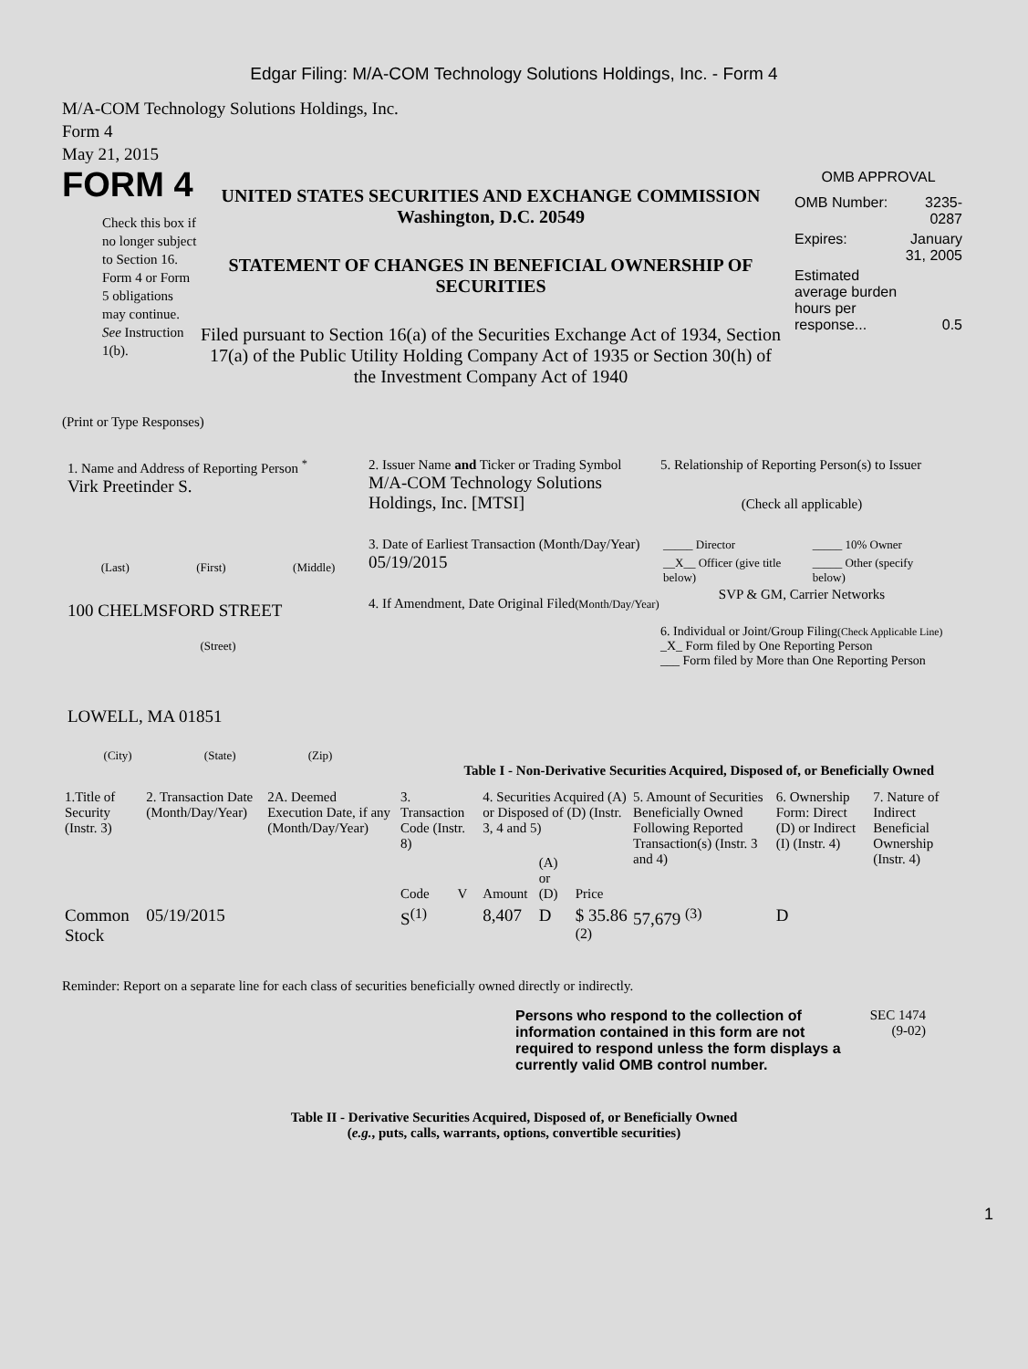Edgar Filing: M/A-COM Technology Solutions Holdings, Inc. - Form 4
M/A-COM Technology Solutions Holdings, Inc.
Form 4
May 21, 2015
FORM 4
Check this box if no longer subject to Section 16. Form 4 or Form 5 obligations may continue. See Instruction 1(b).
UNITED STATES SECURITIES AND EXCHANGE COMMISSION
Washington, D.C. 20549
STATEMENT OF CHANGES IN BENEFICIAL OWNERSHIP OF SECURITIES
Filed pursuant to Section 16(a) of the Securities Exchange Act of 1934, Section 17(a) of the Public Utility Holding Company Act of 1935 or Section 30(h) of the Investment Company Act of 1940
OMB APPROVAL
| OMB Number: | 3235-0287 |
| Expires: | January 31, 2005 |
| Estimated average burden hours per response... | 0.5 |
(Print or Type Responses)
1. Name and Address of Reporting Person <sup>*</sup>
Virk Preetinder S.
(Last) (First) (Middle)
100 CHELMSFORD STREET
(Street)
LOWELL, MA 01851
(City) (State) (Zip)
2. Issuer Name and Ticker or Trading Symbol
M/A-COM Technology Solutions Holdings, Inc. [MTSI]
3. Date of Earliest Transaction (Month/Day/Year)
05/19/2015
4. If Amendment, Date Original Filed(Month/Day/Year)
5. Relationship of Reporting Person(s) to Issuer
(Check all applicable)
| _____ Director | _____ 10% Owner |
| __X__ Officer (give title below) | _____ Other (specify below) |
SVP & GM, Carrier Networks
6. Individual or Joint/Group Filing(Check Applicable Line)
_X_ Form filed by One Reporting Person
___ Form filed by More than One Reporting Person
Table I - Non-Derivative Securities Acquired, Disposed of, or Beneficially Owned
| 1.Title of Security (Instr. 3) | 2. Transaction Date (Month/Day/Year) | 2A. Deemed Execution Date, if any (Month/Day/Year) | 3. Transaction Code (Instr. 8) | | 4. Securities Acquired (A) or Disposed of (D) (Instr. 3, 4 and 5) | | | 5. Amount of Securities Beneficially Owned Following Reported Transaction(s) (Instr. 3 and 4) | 6. Ownership Form: Direct (D) or Indirect (I) (Instr. 4) | 7. Nature of Indirect Beneficial Ownership (Instr. 4) |
| --- | --- | --- | --- | --- | --- | --- | --- | --- | --- | --- |
| | | | Code | V | Amount | (A) or (D) | Price | | | |
| Common Stock | 05/19/2015 | | S<sup>(1)</sup> | | 8,407 | D | $ 35.86 <sup>(2)</sup> | 57,679 <sup>(3)</sup> | D | |
Reminder: Report on a separate line for each class of securities beneficially owned directly or indirectly.
Persons who respond to the collection of information contained in this form are not required to respond unless the form displays a currently valid OMB control number.
SEC 1474
(9-02)
Table II - Derivative Securities Acquired, Disposed of, or Beneficially Owned
(e.g., puts, calls, warrants, options, convertible securities)
1